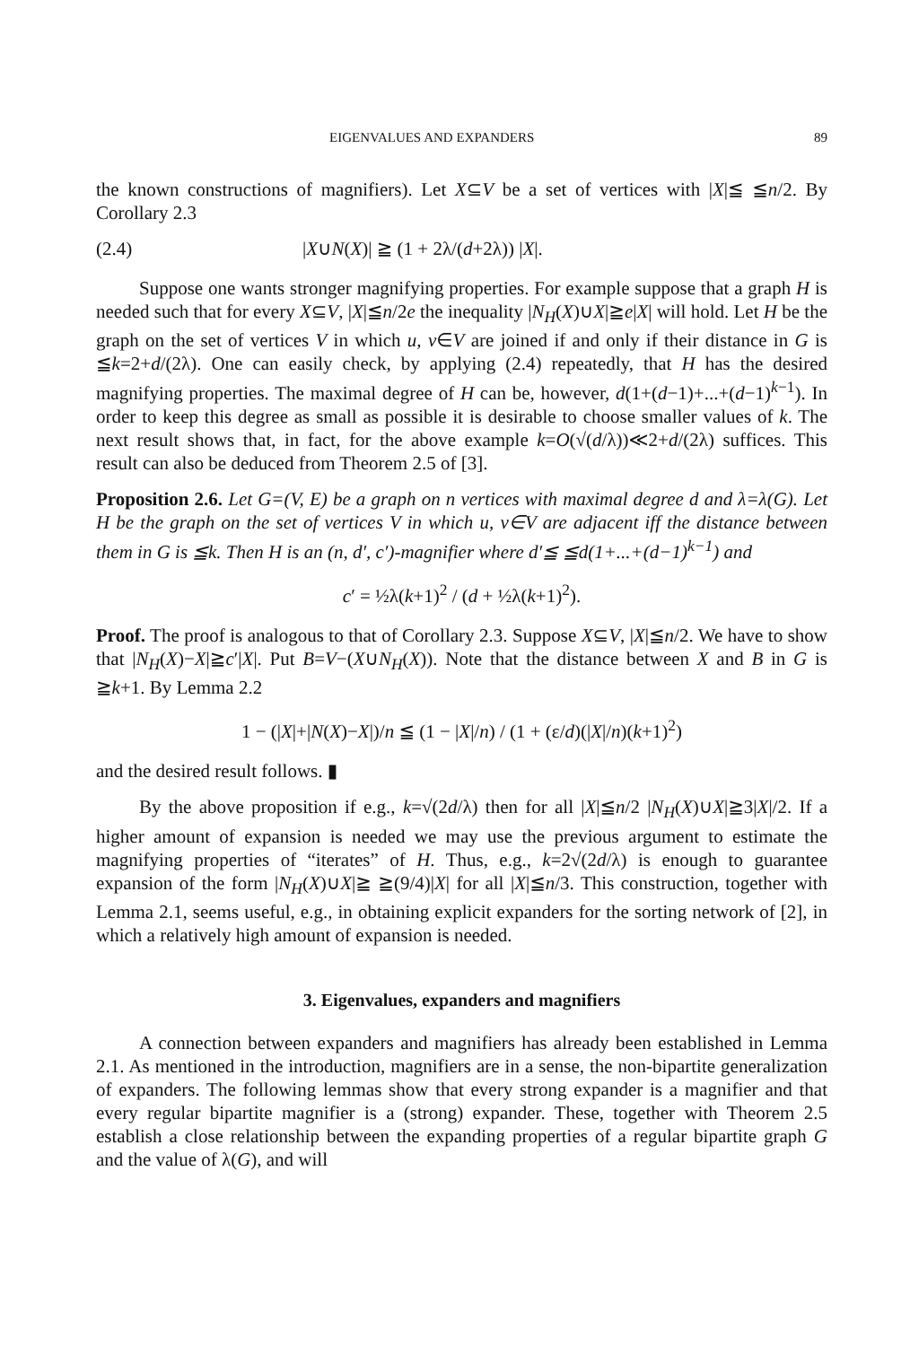EIGENVALUES AND EXPANDERS 89
the known constructions of magnifiers). Let X⊆V be a set of vertices with |X|≦ ≦n/2. By Corollary 2.3
(2.4) |X∪N(X)| ≧ (1 + 2λ/(d+2λ)) |X|.
Suppose one wants stronger magnifying properties. For example suppose that a graph H is needed such that for every X⊆V, |X|≦n/2e the inequality |N<sub>H</sub>(X)∪X|≧e|X| will hold. Let H be the graph on the set of vertices V in which u, v∈V are joined if and only if their distance in G is ≦k=2+d/(2λ). One can easily check, by applying (2.4) repeatedly, that H has the desired magnifying properties. The maximal degree of H can be, however, d(1+(d−1)+...+(d−1)<sup>k−1</sup>). In order to keep this degree as small as possible it is desirable to choose smaller values of k. The next result shows that, in fact, for the above example k=O(√(d/λ))≪2+d/(2λ) suffices. This result can also be deduced from Theorem 2.5 of [3].
Proposition 2.6. Let G=(V, E) be a graph on n vertices with maximal degree d and λ=λ(G). Let H be the graph on the set of vertices V in which u, v∈V are adjacent iff the distance between them in G is ≦k. Then H is an (n, d′, c′)-magnifier where d′≦ ≦d(1+...+(d−1)<sup>k−1</sup>) and
c′ = ½λ(k+1)<sup>2</sup> / (d + ½λ(k+1)<sup>2</sup>).
Proof. The proof is analogous to that of Corollary 2.3. Suppose X⊆V, |X|≦n/2. We have to show that |N<sub>H</sub>(X)−X|≧c′|X|. Put B=V−(X∪N<sub>H</sub>(X)). Note that the distance between X and B in G is ≧k+1. By Lemma 2.2
1 − (|X|+|N(X)−X|)/n ≦ (1 − |X|/n) / (1 + (ε/d)(|X|/n)(k+1)<sup>2</sup>)
and the desired result follows. ▮
By the above proposition if e.g., k=√(2d/λ) then for all |X|≦n/2 |N<sub>H</sub>(X)∪X|≧3|X|/2. If a higher amount of expansion is needed we may use the previous argument to estimate the magnifying properties of “iterates” of H. Thus, e.g., k=2√(2d/λ) is enough to guarantee expansion of the form |N<sub>H</sub>(X)∪X|≧ ≧(9/4)|X| for all |X|≦n/3. This construction, together with Lemma 2.1, seems useful, e.g., in obtaining explicit expanders for the sorting network of [2], in which a relatively high amount of expansion is needed.
3. Eigenvalues, expanders and magnifiers
A connection between expanders and magnifiers has already been established in Lemma 2.1. As mentioned in the introduction, magnifiers are in a sense, the non-bipartite generalization of expanders. The following lemmas show that every strong expander is a magnifier and that every regular bipartite magnifier is a (strong) expander. These, together with Theorem 2.5 establish a close relationship between the expanding properties of a regular bipartite graph G and the value of λ(G), and will